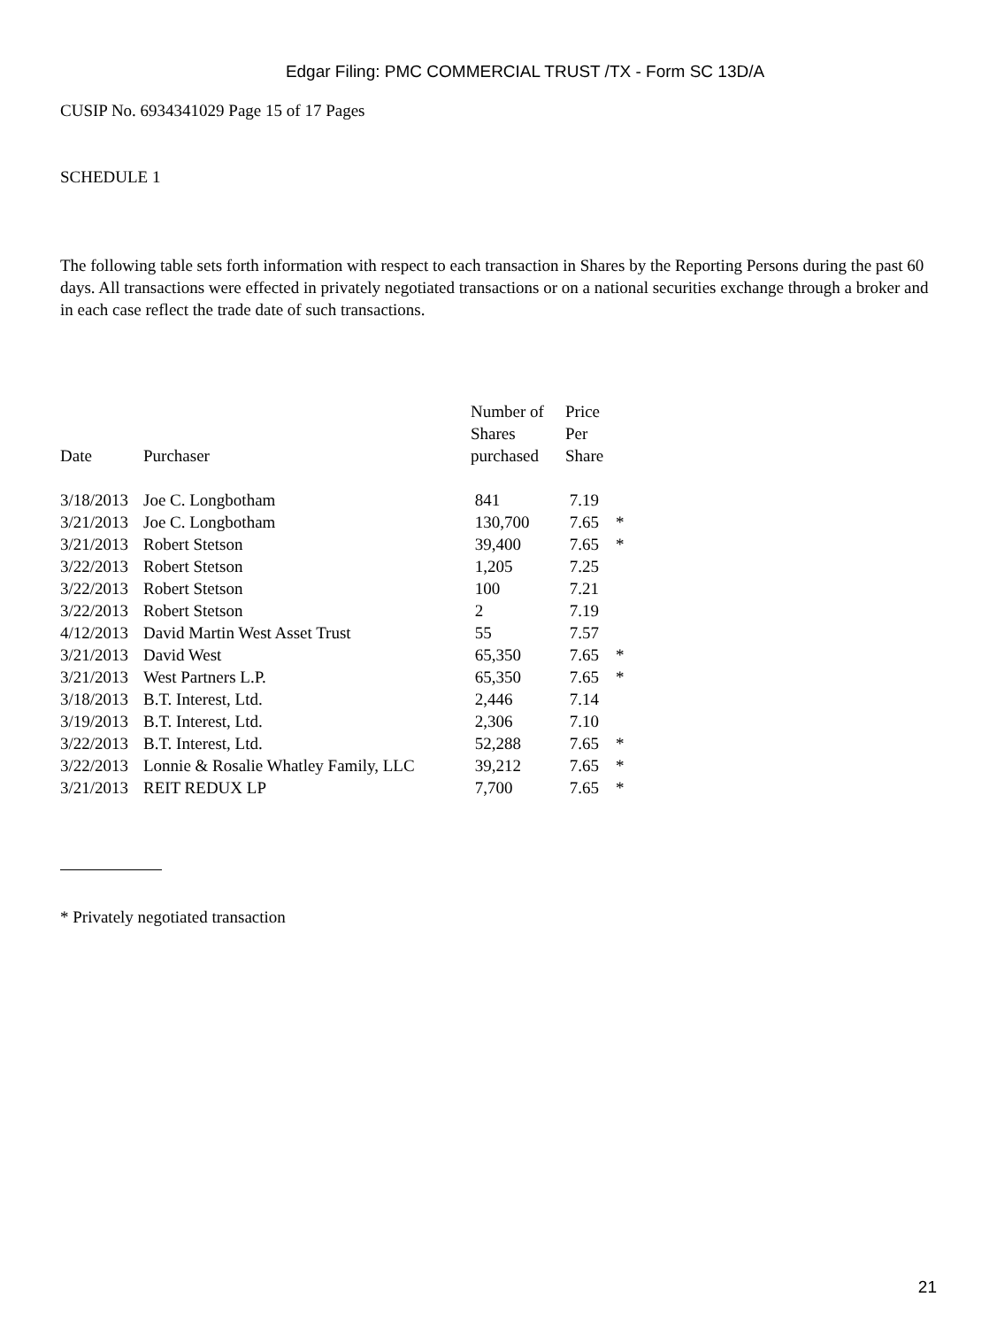Edgar Filing: PMC COMMERCIAL TRUST /TX - Form SC 13D/A
CUSIP No. 6934341029 Page 15 of 17 Pages
SCHEDULE 1
The following table sets forth information with respect to each transaction in Shares by the Reporting Persons during the past 60 days. All transactions were effected in privately negotiated transactions or on a national securities exchange through a broker and in each case reflect the trade date of such transactions.
| Date | Purchaser | Number of Shares purchased | Price Per Share | |
| --- | --- | --- | --- | --- |
| 3/18/2013 | Joe C. Longbotham | 841 | 7.19 | |
| 3/21/2013 | Joe C. Longbotham | 130,700 | 7.65 | * |
| 3/21/2013 | Robert Stetson | 39,400 | 7.65 | * |
| 3/22/2013 | Robert Stetson | 1,205 | 7.25 | |
| 3/22/2013 | Robert Stetson | 100 | 7.21 | |
| 3/22/2013 | Robert Stetson | 2 | 7.19 | |
| 4/12/2013 | David Martin West Asset Trust | 55 | 7.57 | |
| 3/21/2013 | David West | 65,350 | 7.65 | * |
| 3/21/2013 | West Partners L.P. | 65,350 | 7.65 | * |
| 3/18/2013 | B.T. Interest, Ltd. | 2,446 | 7.14 | |
| 3/19/2013 | B.T. Interest, Ltd. | 2,306 | 7.10 | |
| 3/22/2013 | B.T. Interest, Ltd. | 52,288 | 7.65 | * |
| 3/22/2013 | Lonnie & Rosalie Whatley Family, LLC | 39,212 | 7.65 | * |
| 3/21/2013 | REIT REDUX LP | 7,700 | 7.65 | * |
* Privately negotiated transaction
21